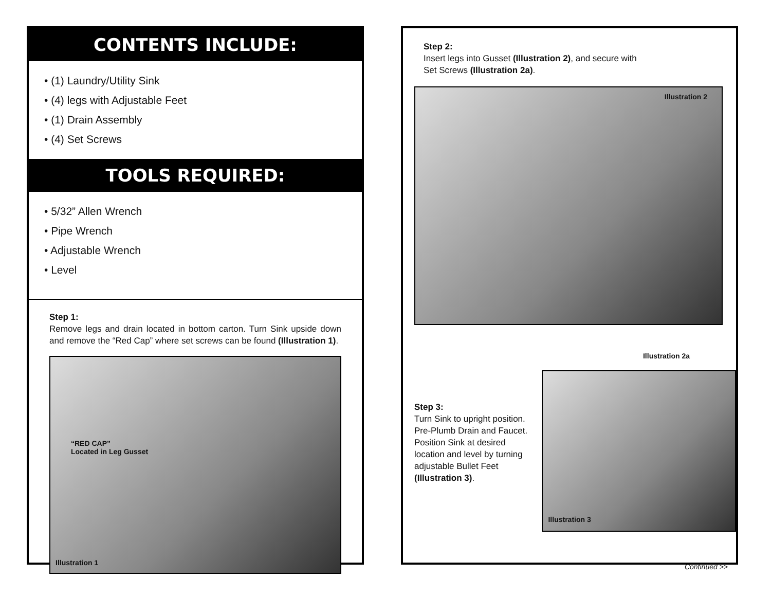CONTENTS INCLUDE:
• (1) Laundry/Utility Sink
• (4) legs with Adjustable Feet
• (1) Drain Assembly
• (4) Set Screws
TOOLS REQUIRED:
• 5/32” Allen Wrench
• Pipe Wrench
• Adjustable Wrench
• Level
Step 1:
Remove legs and drain located in bottom carton. Turn Sink upside down and remove the “Red Cap” where set screws can be found (Illustration 1).
“RED CAP”
Located in Leg Gusset
Illustration 1
Step 2:
Insert legs into Gusset (Illustration 2), and secure with
Set Screws (Illustration 2a).
Illustration 2
Illustration 2a
Step 3:
Turn Sink to upright position. Pre-Plumb Drain and Faucet. Position Sink at desired location and level by turning adjustable Bullet Feet (Illustration 3).
Illustration 3
Continued >>